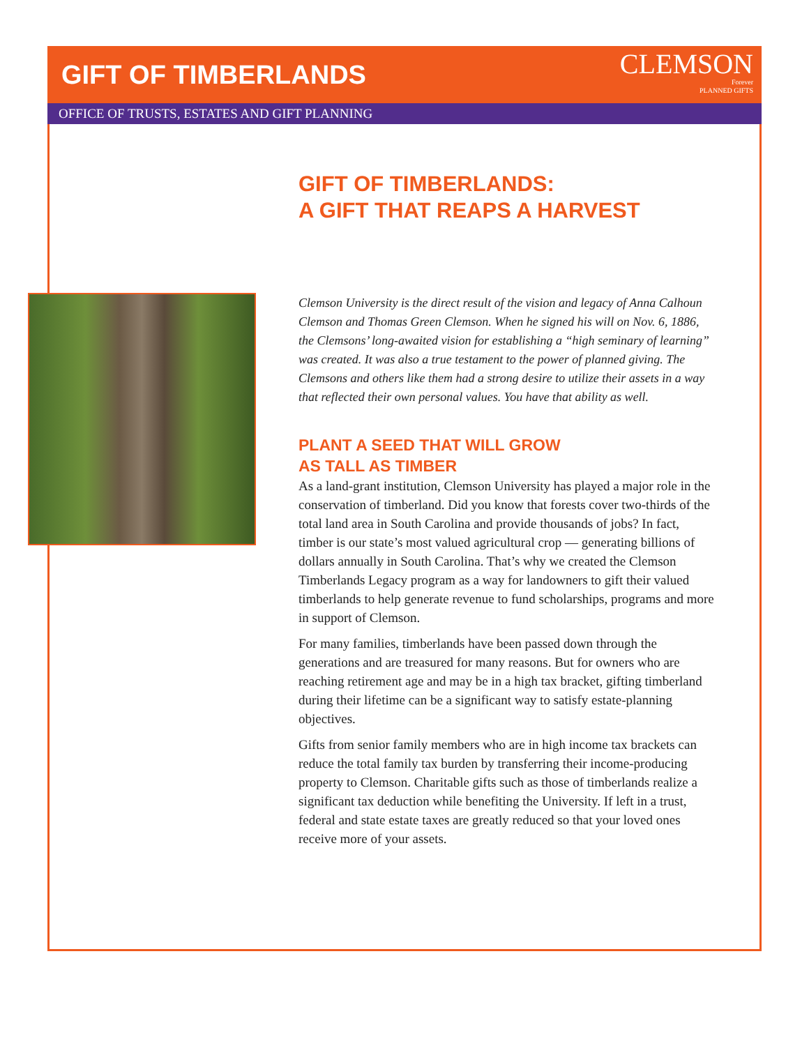GIFT OF TIMBERLANDS
CLEMSON
Forever
PLANNED GIFTS
OFFICE OF TRUSTS, ESTATES AND GIFT PLANNING
GIFT OF TIMBERLANDS:
A GIFT THAT REAPS A HARVEST
Clemson University is the direct result of the vision and legacy of Anna Calhoun Clemson and Thomas Green Clemson. When he signed his will on Nov. 6, 1886, the Clemsons’ long-awaited vision for establishing a “high seminary of learning” was created. It was also a true testament to the power of planned giving. The Clemsons and others like them had a strong desire to utilize their assets in a way that reflected their own personal values. You have that ability as well.
PLANT A SEED THAT WILL GROW
AS TALL AS TIMBER
As a land-grant institution, Clemson University has played a major role in the conservation of timberland. Did you know that forests cover two-thirds of the total land area in South Carolina and provide thousands of jobs? In fact, timber is our state’s most valued agricultural crop — generating billions of dollars annually in South Carolina. That’s why we created the Clemson Timberlands Legacy program as a way for landowners to gift their valued timberlands to help generate revenue to fund scholarships, programs and more in support of Clemson.
For many families, timberlands have been passed down through the generations and are treasured for many reasons. But for owners who are reaching retirement age and may be in a high tax bracket, gifting timberland during their lifetime can be a significant way to satisfy estate-planning objectives.
Gifts from senior family members who are in high income tax brackets can reduce the total family tax burden by transferring their income-producing property to Clemson. Charitable gifts such as those of timberlands realize a significant tax deduction while benefiting the University. If left in a trust, federal and state estate taxes are greatly reduced so that your loved ones receive more of your assets.